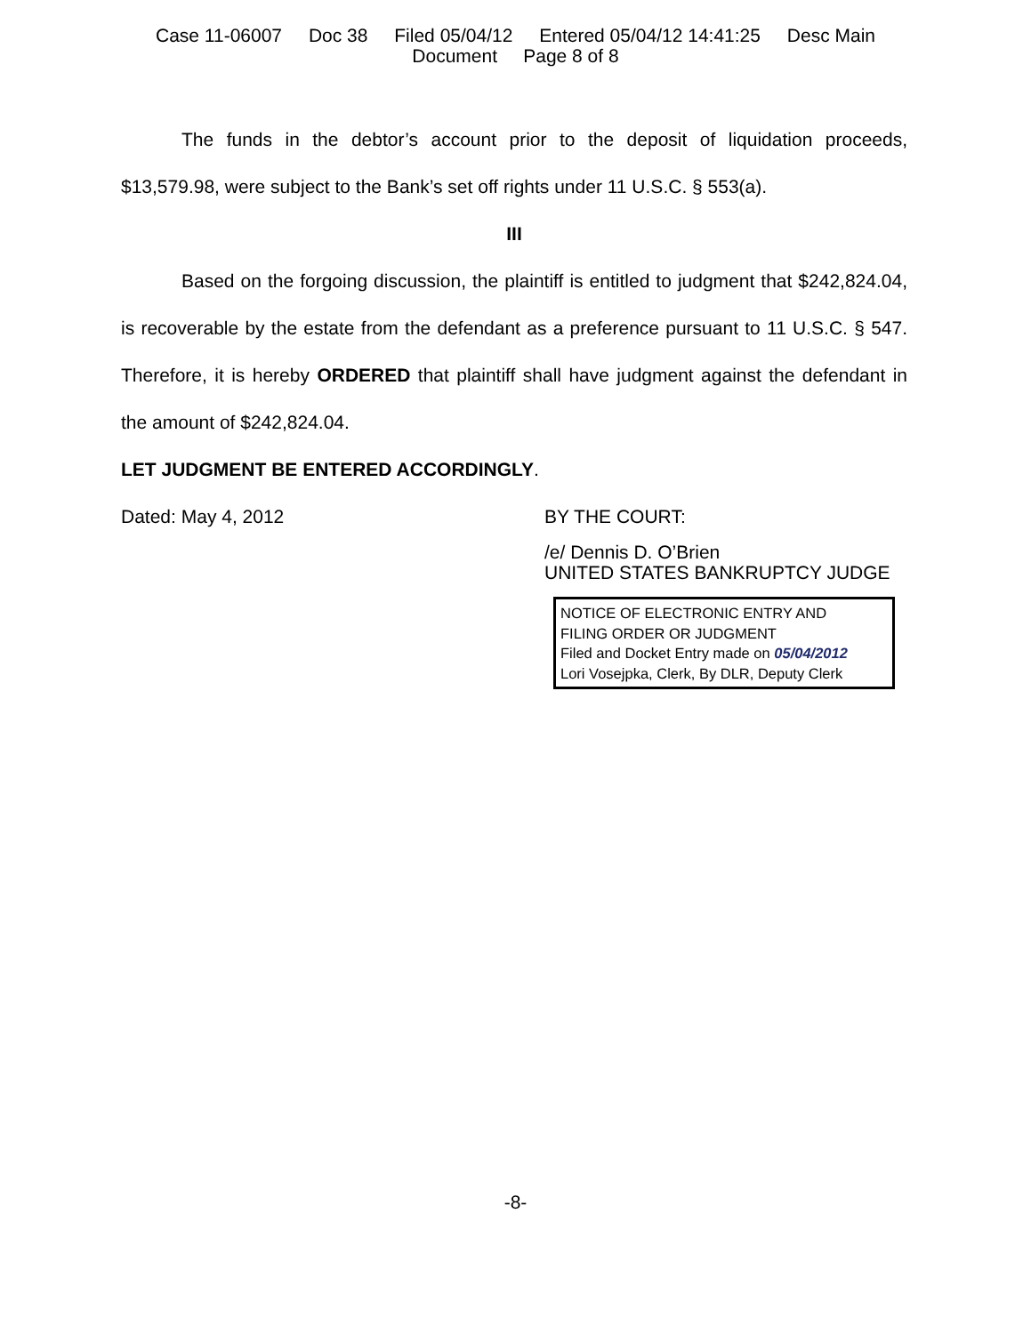Case 11-06007 Doc 38 Filed 05/04/12 Entered 05/04/12 14:41:25 Desc Main
Document Page 8 of 8
The funds in the debtor’s account prior to the deposit of liquidation proceeds, $13,579.98, were subject to the Bank’s set off rights under 11 U.S.C. § 553(a).
III
Based on the forgoing discussion, the plaintiff is entitled to judgment that $242,824.04, is recoverable by the estate from the defendant as a preference pursuant to 11 U.S.C. § 547. Therefore, it is hereby ORDERED that plaintiff shall have judgment against the defendant in the amount of $242,824.04.
LET JUDGMENT BE ENTERED ACCORDINGLY.
Dated: May 4, 2012 BY THE COURT:
/e/ Dennis D. O’Brien
UNITED STATES BANKRUPTCY JUDGE
NOTICE OF ELECTRONIC ENTRY AND
FILING ORDER OR JUDGMENT
Filed and Docket Entry made on 05/04/2012
Lori Vosejpka, Clerk, By DLR, Deputy Clerk
-8-